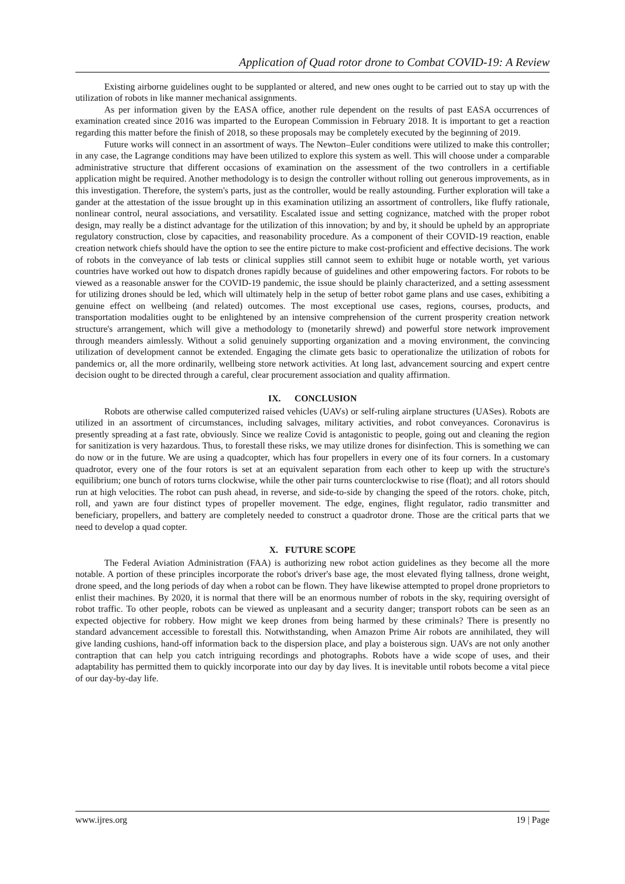Application of Quad rotor drone to Combat COVID-19: A Review
Existing airborne guidelines ought to be supplanted or altered, and new ones ought to be carried out to stay up with the utilization of robots in like manner mechanical assignments.
As per information given by the EASA office, another rule dependent on the results of past EASA occurrences of examination created since 2016 was imparted to the European Commission in February 2018. It is important to get a reaction regarding this matter before the finish of 2018, so these proposals may be completely executed by the beginning of 2019.
Future works will connect in an assortment of ways. The Newton–Euler conditions were utilized to make this controller; in any case, the Lagrange conditions may have been utilized to explore this system as well. This will choose under a comparable administrative structure that different occasions of examination on the assessment of the two controllers in a certifiable application might be required. Another methodology is to design the controller without rolling out generous improvements, as in this investigation. Therefore, the system's parts, just as the controller, would be really astounding. Further exploration will take a gander at the attestation of the issue brought up in this examination utilizing an assortment of controllers, like fluffy rationale, nonlinear control, neural associations, and versatility. Escalated issue and setting cognizance, matched with the proper robot design, may really be a distinct advantage for the utilization of this innovation; by and by, it should be upheld by an appropriate regulatory construction, close by capacities, and reasonability procedure. As a component of their COVID-19 reaction, enable creation network chiefs should have the option to see the entire picture to make cost-proficient and effective decisions. The work of robots in the conveyance of lab tests or clinical supplies still cannot seem to exhibit huge or notable worth, yet various countries have worked out how to dispatch drones rapidly because of guidelines and other empowering factors. For robots to be viewed as a reasonable answer for the COVID-19 pandemic, the issue should be plainly characterized, and a setting assessment for utilizing drones should be led, which will ultimately help in the setup of better robot game plans and use cases, exhibiting a genuine effect on wellbeing (and related) outcomes. The most exceptional use cases, regions, courses, products, and transportation modalities ought to be enlightened by an intensive comprehension of the current prosperity creation network structure's arrangement, which will give a methodology to (monetarily shrewd) and powerful store network improvement through meanders aimlessly. Without a solid genuinely supporting organization and a moving environment, the convincing utilization of development cannot be extended. Engaging the climate gets basic to operationalize the utilization of robots for pandemics or, all the more ordinarily, wellbeing store network activities. At long last, advancement sourcing and expert centre decision ought to be directed through a careful, clear procurement association and quality affirmation.
IX. CONCLUSION
Robots are otherwise called computerized raised vehicles (UAVs) or self-ruling airplane structures (UASes). Robots are utilized in an assortment of circumstances, including salvages, military activities, and robot conveyances. Coronavirus is presently spreading at a fast rate, obviously. Since we realize Covid is antagonistic to people, going out and cleaning the region for sanitization is very hazardous. Thus, to forestall these risks, we may utilize drones for disinfection. This is something we can do now or in the future. We are using a quadcopter, which has four propellers in every one of its four corners. In a customary quadrotor, every one of the four rotors is set at an equivalent separation from each other to keep up with the structure's equilibrium; one bunch of rotors turns clockwise, while the other pair turns counterclockwise to rise (float); and all rotors should run at high velocities. The robot can push ahead, in reverse, and side-to-side by changing the speed of the rotors. choke, pitch, roll, and yawn are four distinct types of propeller movement. The edge, engines, flight regulator, radio transmitter and beneficiary, propellers, and battery are completely needed to construct a quadrotor drone. Those are the critical parts that we need to develop a quad copter.
X. FUTURE SCOPE
The Federal Aviation Administration (FAA) is authorizing new robot action guidelines as they become all the more notable. A portion of these principles incorporate the robot's driver's base age, the most elevated flying tallness, drone weight, drone speed, and the long periods of day when a robot can be flown. They have likewise attempted to propel drone proprietors to enlist their machines. By 2020, it is normal that there will be an enormous number of robots in the sky, requiring oversight of robot traffic. To other people, robots can be viewed as unpleasant and a security danger; transport robots can be seen as an expected objective for robbery. How might we keep drones from being harmed by these criminals? There is presently no standard advancement accessible to forestall this. Notwithstanding, when Amazon Prime Air robots are annihilated, they will give landing cushions, hand-off information back to the dispersion place, and play a boisterous sign. UAVs are not only another contraption that can help you catch intriguing recordings and photographs. Robots have a wide scope of uses, and their adaptability has permitted them to quickly incorporate into our day by day lives. It is inevitable until robots become a vital piece of our day-by-day life.
www.ijres.org 19 | Page